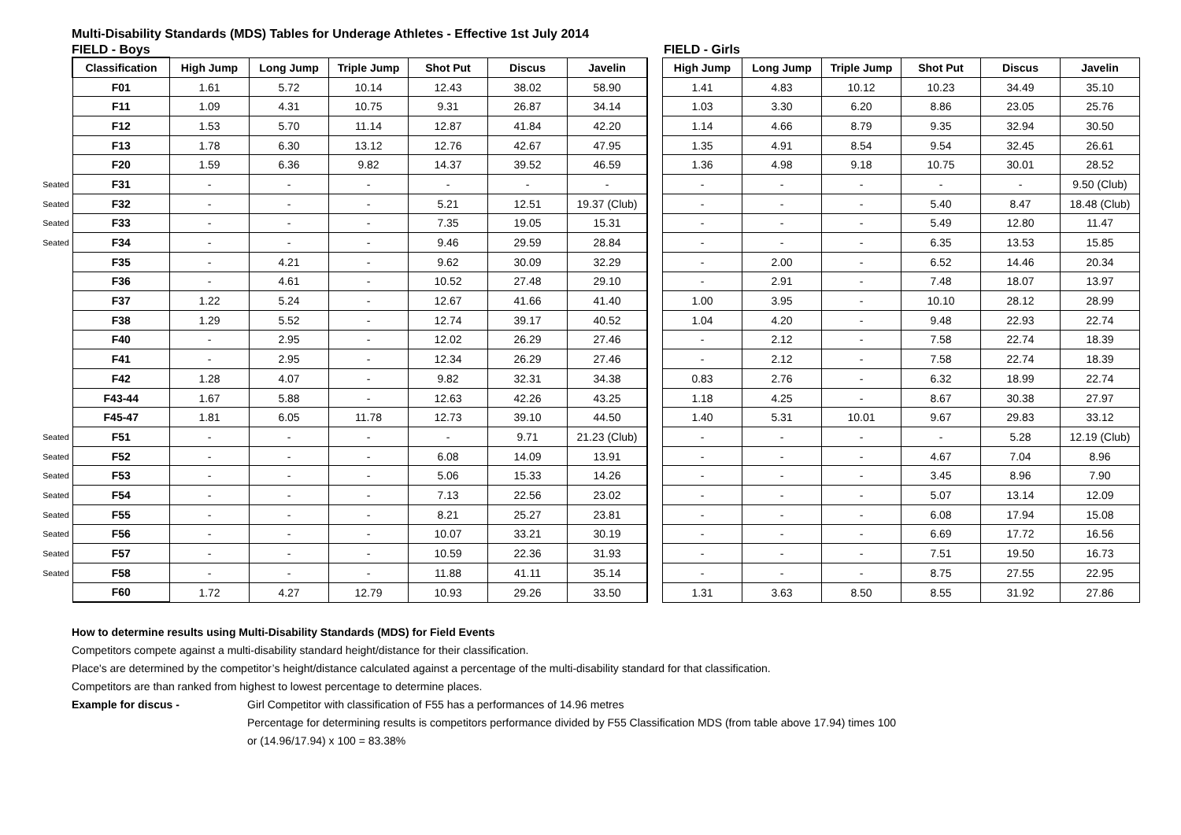Multi-Disability Standards (MDS) Tables for Underage Athletes - Effective 1st July 2014
FIELD - Boys FIELD - Girls
| | Classification | High Jump | Long Jump | Triple Jump | Shot Put | Discus | Javelin | | High Jump | Long Jump | Triple Jump | Shot Put | Discus | Javelin |
| --- | --- | --- | --- | --- | --- | --- | --- | --- | --- | --- | --- | --- | --- | --- |
| | F01 | 1.61 | 5.72 | 10.14 | 12.43 | 38.02 | 58.90 | | 1.41 | 4.83 | 10.12 | 10.23 | 34.49 | 35.10 |
| | F11 | 1.09 | 4.31 | 10.75 | 9.31 | 26.87 | 34.14 | | 1.03 | 3.30 | 6.20 | 8.86 | 23.05 | 25.76 |
| | F12 | 1.53 | 5.70 | 11.14 | 12.87 | 41.84 | 42.20 | | 1.14 | 4.66 | 8.79 | 9.35 | 32.94 | 30.50 |
| | F13 | 1.78 | 6.30 | 13.12 | 12.76 | 42.67 | 47.95 | | 1.35 | 4.91 | 8.54 | 9.54 | 32.45 | 26.61 |
| | F20 | 1.59 | 6.36 | 9.82 | 14.37 | 39.52 | 46.59 | | 1.36 | 4.98 | 9.18 | 10.75 | 30.01 | 28.52 |
| Seated | F31 | - | - | - | - | - | - | | - | - | - | - | - | 9.50 (Club) |
| Seated | F32 | - | - | - | 5.21 | 12.51 | 19.37 (Club) | | - | - | - | 5.40 | 8.47 | 18.48 (Club) |
| Seated | F33 | - | - | - | 7.35 | 19.05 | 15.31 | | - | - | - | 5.49 | 12.80 | 11.47 |
| Seated | F34 | - | - | - | 9.46 | 29.59 | 28.84 | | - | - | - | 6.35 | 13.53 | 15.85 |
| | F35 | - | 4.21 | - | 9.62 | 30.09 | 32.29 | | - | 2.00 | - | 6.52 | 14.46 | 20.34 |
| | F36 | - | 4.61 | - | 10.52 | 27.48 | 29.10 | | - | 2.91 | - | 7.48 | 18.07 | 13.97 |
| | F37 | 1.22 | 5.24 | - | 12.67 | 41.66 | 41.40 | | 1.00 | 3.95 | - | 10.10 | 28.12 | 28.99 |
| | F38 | 1.29 | 5.52 | - | 12.74 | 39.17 | 40.52 | | 1.04 | 4.20 | - | 9.48 | 22.93 | 22.74 |
| | F40 | - | 2.95 | - | 12.02 | 26.29 | 27.46 | | - | 2.12 | - | 7.58 | 22.74 | 18.39 |
| | F41 | - | 2.95 | - | 12.34 | 26.29 | 27.46 | | - | 2.12 | - | 7.58 | 22.74 | 18.39 |
| | F42 | 1.28 | 4.07 | - | 9.82 | 32.31 | 34.38 | | 0.83 | 2.76 | - | 6.32 | 18.99 | 22.74 |
| | F43-44 | 1.67 | 5.88 | - | 12.63 | 42.26 | 43.25 | | 1.18 | 4.25 | - | 8.67 | 30.38 | 27.97 |
| | F45-47 | 1.81 | 6.05 | 11.78 | 12.73 | 39.10 | 44.50 | | 1.40 | 5.31 | 10.01 | 9.67 | 29.83 | 33.12 |
| Seated | F51 | - | - | - | - | 9.71 | 21.23 (Club) | | - | - | - | - | 5.28 | 12.19 (Club) |
| Seated | F52 | - | - | - | 6.08 | 14.09 | 13.91 | | - | - | - | 4.67 | 7.04 | 8.96 |
| Seated | F53 | - | - | - | 5.06 | 15.33 | 14.26 | | - | - | - | 3.45 | 8.96 | 7.90 |
| Seated | F54 | - | - | - | 7.13 | 22.56 | 23.02 | | - | - | - | 5.07 | 13.14 | 12.09 |
| Seated | F55 | - | - | - | 8.21 | 25.27 | 23.81 | | - | - | - | 6.08 | 17.94 | 15.08 |
| Seated | F56 | - | - | - | 10.07 | 33.21 | 30.19 | | - | - | - | 6.69 | 17.72 | 16.56 |
| Seated | F57 | - | - | - | 10.59 | 22.36 | 31.93 | | - | - | - | 7.51 | 19.50 | 16.73 |
| Seated | F58 | - | - | - | 11.88 | 41.11 | 35.14 | | - | - | - | 8.75 | 27.55 | 22.95 |
| | F60 | 1.72 | 4.27 | 12.79 | 10.93 | 29.26 | 33.50 | | 1.31 | 3.63 | 8.50 | 8.55 | 31.92 | 27.86 |
How to determine results using Multi-Disability Standards (MDS) for Field Events
Competitors compete against a multi-disability standard height/distance for their classification.
Place's are determined by the competitor’s height/distance calculated against a percentage of the multi-disability standard for that classification.
Competitors are than ranked from highest to lowest percentage to determine places.
Example for discus - Girl Competitor with classification of F55 has a performances of 14.96 metres
Percentage for determining results is competitors performance divided by F55 Classification MDS (from table above 17.94) times 100
or (14.96/17.94) x 100 = 83.38%